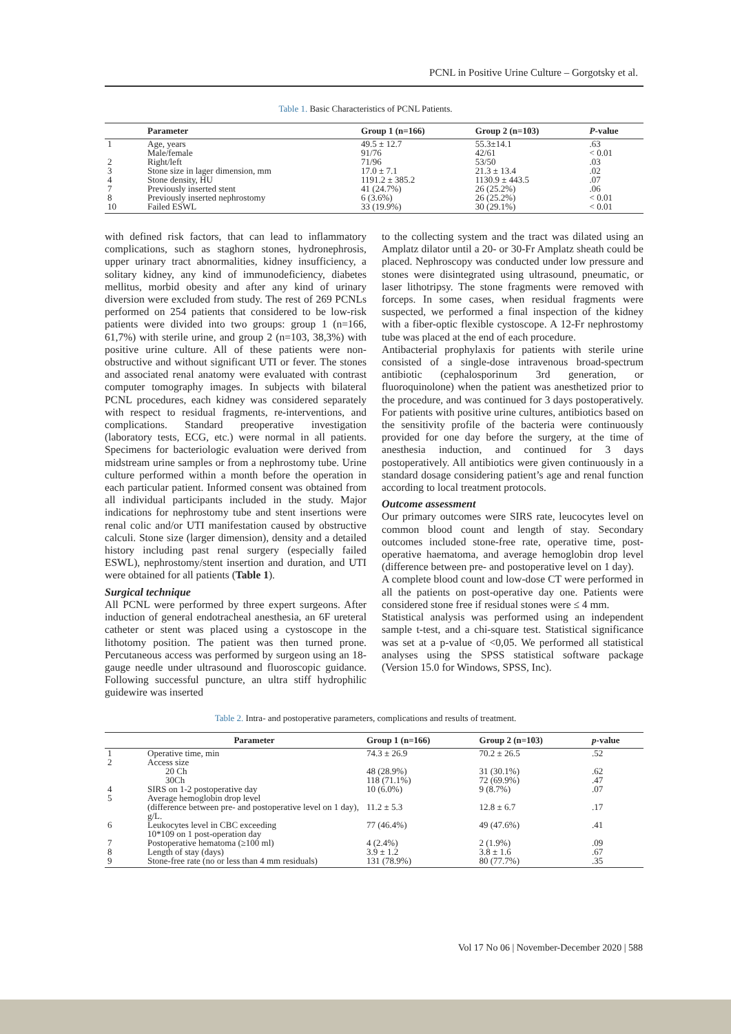PCNL in Positive Urine Culture – Gorgotsky et al.
Table 1. Basic Characteristics of PCNL Patients.
| | Parameter | Group 1 (n=166) | Group 2 (n=103) | P -value |
| --- | --- | --- | --- | --- |
| 1 | Age, years Male/female | 49.5 ± 12.7 91/76 | 55.3±14.1 42/61 | .63 < 0.01 |
| 2 | Right/left | 71/96 | 53/50 | .03 |
| 3 | Stone size in lager dimension, mm | 17.0 ± 7.1 | 21.3 ± 13.4 | .02 |
| 4 | Stone density, HU | 1191.2 ± 385.2 | 1130.9 ± 443.5 | .07 |
| 7 | Previously inserted stent | 41 (24.7%) | 26 (25.2%) | .06 |
| 8 | Previously inserted nephrostomy | 6 (3.6%) | 26 (25.2%) | < 0.01 |
| 10 | Failed ESWL | 33 (19.9%) | 30 (29.1%) | < 0.01 |
with defined risk factors, that can lead to inflammatory complications, such as staghorn stones, hydronephrosis, upper urinary tract abnormalities, kidney insufficiency, a solitary kidney, any kind of immunodeficiency, diabetes mellitus, morbid obesity and after any kind of urinary diversion were excluded from study. The rest of 269 PCNLs performed on 254 patients that considered to be low-risk patients were divided into two groups: group 1 (n=166, 61,7%) with sterile urine, and group 2 (n=103, 38,3%) with positive urine culture. All of these patients were non-obstructive and without significant UTI or fever. The stones and associated renal anatomy were evaluated with contrast computer tomography images. In subjects with bilateral PCNL procedures, each kidney was considered separately with respect to residual fragments, re-interventions, and complications. Standard preoperative investigation (laboratory tests, ECG, etc.) were normal in all patients. Specimens for bacteriologic evaluation were derived from midstream urine samples or from a nephrostomy tube. Urine culture performed within a month before the operation in each particular patient. Informed consent was obtained from all individual participants included in the study. Major indications for nephrostomy tube and stent insertions were renal colic and/or UTI manifestation caused by obstructive calculi. Stone size (larger dimension), density and a detailed history including past renal surgery (especially failed ESWL), nephrostomy/stent insertion and duration, and UTI were obtained for all patients (Table 1).
Surgical technique
All PCNL were performed by three expert surgeons. After induction of general endotracheal anesthesia, an 6F ureteral catheter or stent was placed using a cystoscope in the lithotomy position. The patient was then turned prone. Percutaneous access was performed by surgeon using an 18-gauge needle under ultrasound and fluoroscopic guidance. Following successful puncture, an ultra stiff hydrophilic guidewire was inserted
to the collecting system and the tract was dilated using an Amplatz dilator until a 20- or 30-Fr Amplatz sheath could be placed. Nephroscopy was conducted under low pressure and stones were disintegrated using ultrasound, pneumatic, or laser lithotripsy. The stone fragments were removed with forceps. In some cases, when residual fragments were suspected, we performed a final inspection of the kidney with a fiber-optic flexible cystoscope. A 12-Fr nephrostomy tube was placed at the end of each procedure.
Antibacterial prophylaxis for patients with sterile urine consisted of a single-dose intravenous broad-spectrum antibiotic (cephalosporinum 3rd generation, or fluoroquinolone) when the patient was anesthetized prior to the procedure, and was continued for 3 days postoperatively. For patients with positive urine cultures, antibiotics based on the sensitivity profile of the bacteria were continuously provided for one day before the surgery, at the time of anesthesia induction, and continued for 3 days postoperatively. All antibiotics were given continuously in a standard dosage considering patient’s age and renal function according to local treatment protocols.
Outcome assessment
Our primary outcomes were SIRS rate, leucocytes level on common blood count and length of stay. Secondary outcomes included stone-free rate, operative time, post-operative haematoma, and average hemoglobin drop level (difference between pre- and postoperative level on 1 day).
A complete blood count and low-dose CT were performed in all the patients on post-operative day one. Patients were considered stone free if residual stones were ≤ 4 mm.
Statistical analysis was performed using an independent sample t-test, and a chi-square test. Statistical significance was set at a p-value of <0,05. We performed all statistical analyses using the SPSS statistical software package (Version 15.0 for Windows, SPSS, Inc).
Table 2. Intra- and postoperative parameters, complications and results of treatment.
| | Parameter | Group 1 (n=166) | Group 2 (n=103) | p -value |
| --- | --- | --- | --- | --- |
| 1 | Operative time, min | 74.3 ± 26.9 | 70.2 ± 26.5 | .52 |
| 2 | Access size 20 Ch 30Ch | 48 (28.9%) 118 (71.1%) | 31 (30.1%) 72 (69.9%) | .62 .47 |
| 4 | SIRS on 1-2 postoperative day | 10 (6.0%) | 9 (8.7%) | .07 |
| 5 | Average hemoglobin drop level (difference between pre- and postoperative level on 1 day), g/L. | 11.2 ± 5.3 | 12.8 ± 6.7 | .17 |
| 6 | Leukocytes level in CBC exceeding 10*109 on 1 post-operation day | 77 (46.4%) | 49 (47.6%) | .41 |
| 7 | Postoperative hematoma (≥100 ml) | 4 (2.4%) | 2 (1.9%) | .09 |
| 8 | Length of stay (days) | 3.9 ± 1.2 | 3.8 ± 1.6 | .67 |
| 9 | Stone-free rate (no or less than 4 mm residuals) | 131 (78.9%) | 80 (77.7%) | .35 |
Vol 17 No 06 | November-December 2020 | 588